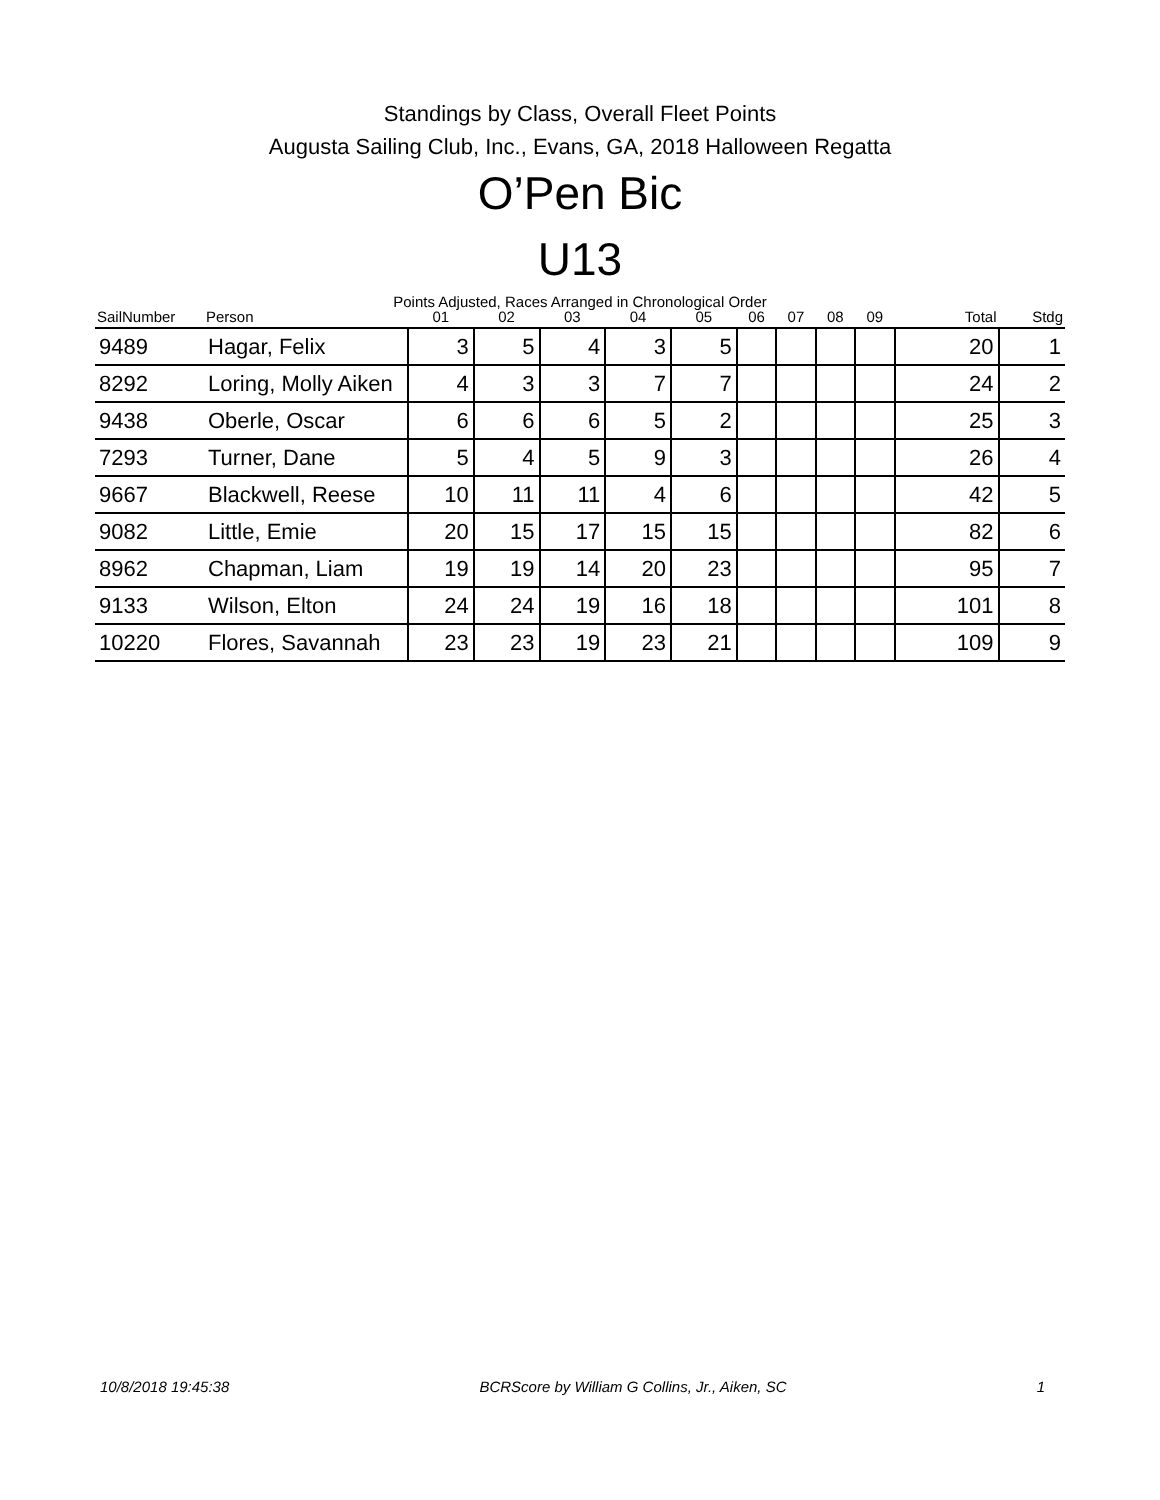Standings by Class, Overall Fleet Points
Augusta Sailing Club, Inc., Evans, GA, 2018 Halloween Regatta
O’Pen Bic
U13
Points Adjusted, Races Arranged in Chronological Order
| SailNumber | Person | 01 | 02 | 03 | 04 | 05 | 06 | 07 | 08 | 09 | Total | Stdg |
| --- | --- | --- | --- | --- | --- | --- | --- | --- | --- | --- | --- | --- |
| 9489 | Hagar, Felix | 3 | 5 | 4 | 3 | 5 | | | | | 20 | 1 |
| 8292 | Loring, Molly Aiken | 4 | 3 | 3 | 7 | 7 | | | | | 24 | 2 |
| 9438 | Oberle, Oscar | 6 | 6 | 6 | 5 | 2 | | | | | 25 | 3 |
| 7293 | Turner, Dane | 5 | 4 | 5 | 9 | 3 | | | | | 26 | 4 |
| 9667 | Blackwell, Reese | 10 | 11 | 11 | 4 | 6 | | | | | 42 | 5 |
| 9082 | Little, Emie | 20 | 15 | 17 | 15 | 15 | | | | | 82 | 6 |
| 8962 | Chapman, Liam | 19 | 19 | 14 | 20 | 23 | | | | | 95 | 7 |
| 9133 | Wilson, Elton | 24 | 24 | 19 | 16 | 18 | | | | | 101 | 8 |
| 10220 | Flores, Savannah | 23 | 23 | 19 | 23 | 21 | | | | | 109 | 9 |
10/8/2018 19:45:38 BCRScore by William G Collins, Jr., Aiken, SC 1